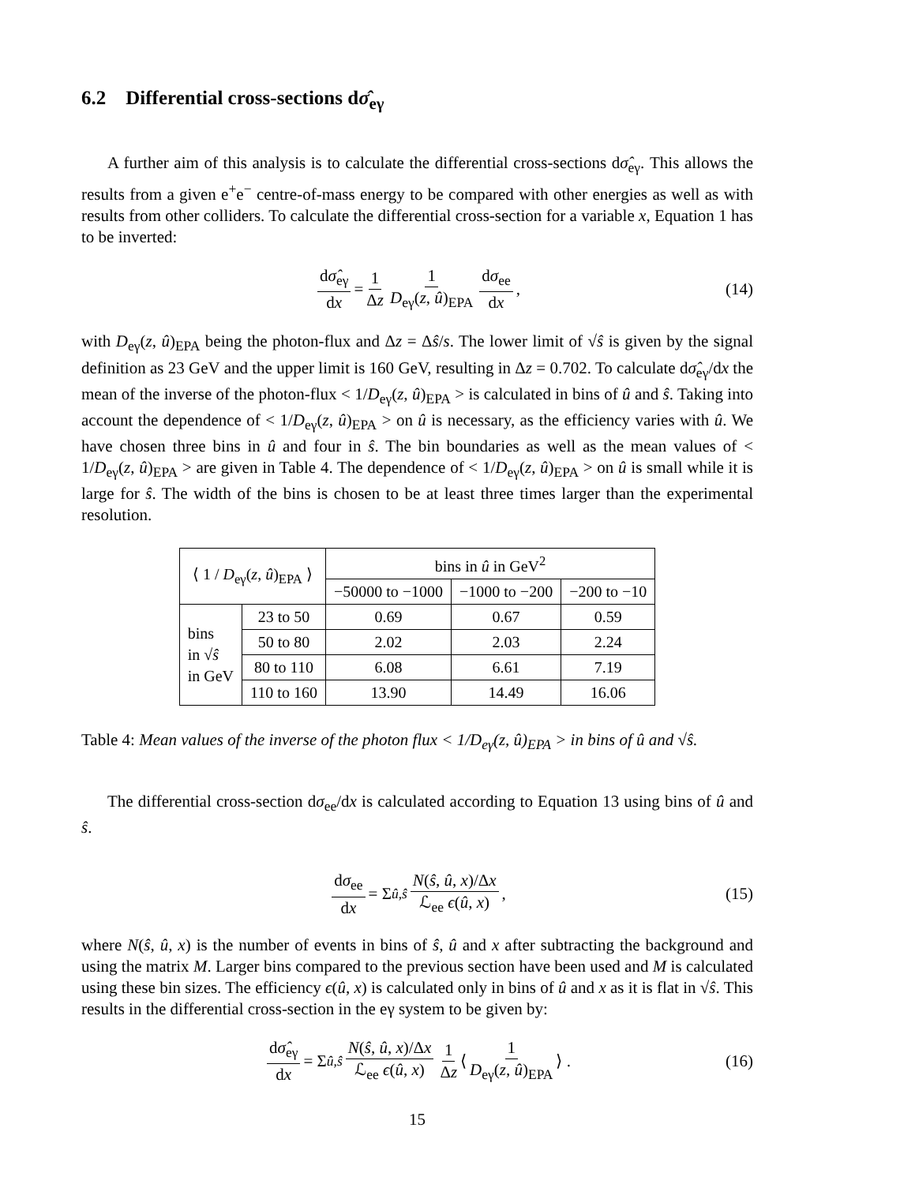6.2 Differential cross-sections dσ̂<sub>eγ</sub>
A further aim of this analysis is to calculate the differential cross-sections dσ̂<sub>eγ</sub>. This allows the results from a given e<sup>+</sup>e<sup>−</sup> centre-of-mass energy to be compared with other energies as well as with results from other colliders. To calculate the differential cross-section for a variable x, Equation 1 has to be inverted:
dσ̂<sub>eγ</sub> dx = 1 Δz 1 D<sub>eγ</sub>(z, û)<sub>EPA</sub> dσ<sub>ee</sub> dx, (14)
with D<sub>eγ</sub>(z, û)<sub>EPA</sub> being the photon-flux and Δz = Δŝ/s. The lower limit of √ŝ is given by the signal definition as 23 GeV and the upper limit is 160 GeV, resulting in Δz = 0.702. To calculate dσ̂<sub>eγ</sub>/dx the mean of the inverse of the photon-flux < 1/D<sub>eγ</sub>(z, û)<sub>EPA</sub> > is calculated in bins of û and ŝ. Taking into account the dependence of < 1/D<sub>eγ</sub>(z, û)<sub>EPA</sub> > on û is necessary, as the efficiency varies with û. We have chosen three bins in û and four in ŝ. The bin boundaries as well as the mean values of < 1/D<sub>eγ</sub>(z, û)<sub>EPA</sub> > are given in Table 4. The dependence of < 1/D<sub>eγ</sub>(z, û)<sub>EPA</sub> > on û is small while it is large for ŝ. The width of the bins is chosen to be at least three times larger than the experimental resolution.
| ⟨ 1 / D<sub>eγ</sub>( z , û )<sub>EPA</sub> ⟩ | | bins in û in GeV<sup>2</sup> | | |
| --- | --- | --- | --- | --- |
| | | −50000 to −1000 | −1000 to −200 | −200 to −10 |
| bins in √ ŝ in GeV | 23 to 50 | 0.69 | 0.67 | 0.59 |
| | 50 to 80 | 2.02 | 2.03 | 2.24 |
| | 80 to 110 | 6.08 | 6.61 | 7.19 |
| | 110 to 160 | 13.90 | 14.49 | 16.06 |
Table 4: Mean values of the inverse of the photon flux < 1/D<sub>eγ</sub>(z, û)<sub>EPA</sub> > in bins of û and √ŝ.
The differential cross-section dσ<sub>ee</sub>/dx is calculated according to Equation 13 using bins of û and ŝ.
dσ<sub>ee</sub> dx = Σ<sub>û,ŝ</sub> N(ŝ, û, x)/Δx ℒ<sub>ee</sub> ϵ(û, x) , (15)
where N(ŝ, û, x) is the number of events in bins of ŝ, û and x after subtracting the background and using the matrix M. Larger bins compared to the previous section have been used and M is calculated using these bin sizes. The efficiency ϵ(û, x) is calculated only in bins of û and x as it is flat in √ŝ. This results in the differential cross-section in the eγ system to be given by:
dσ̂<sub>eγ</sub> dx = Σ<sub>û,ŝ</sub> N(ŝ, û, x)/Δx ℒ<sub>ee</sub> ϵ(û, x) 1 Δz ⟨ 1 D<sub>eγ</sub>(z, û)<sub>EPA</sub> ⟩ . (16)
15